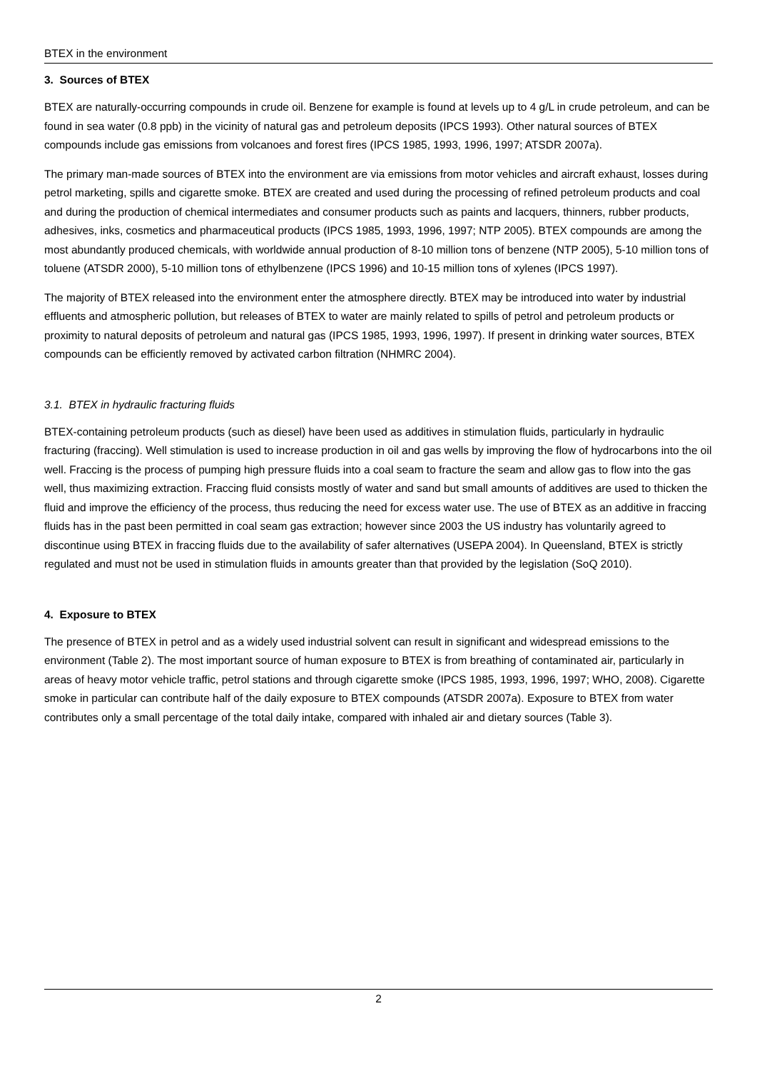BTEX in the environment
3. Sources of BTEX
BTEX are naturally-occurring compounds in crude oil. Benzene for example is found at levels up to 4 g/L in crude petroleum, and can be found in sea water (0.8 ppb) in the vicinity of natural gas and petroleum deposits (IPCS 1993). Other natural sources of BTEX compounds include gas emissions from volcanoes and forest fires (IPCS 1985, 1993, 1996, 1997; ATSDR 2007a).
The primary man-made sources of BTEX into the environment are via emissions from motor vehicles and aircraft exhaust, losses during petrol marketing, spills and cigarette smoke. BTEX are created and used during the processing of refined petroleum products and coal and during the production of chemical intermediates and consumer products such as paints and lacquers, thinners, rubber products, adhesives, inks, cosmetics and pharmaceutical products (IPCS 1985, 1993, 1996, 1997; NTP 2005). BTEX compounds are among the most abundantly produced chemicals, with worldwide annual production of 8-10 million tons of benzene (NTP 2005), 5-10 million tons of toluene (ATSDR 2000), 5-10 million tons of ethylbenzene (IPCS 1996) and 10-15 million tons of xylenes (IPCS 1997).
The majority of BTEX released into the environment enter the atmosphere directly. BTEX may be introduced into water by industrial effluents and atmospheric pollution, but releases of BTEX to water are mainly related to spills of petrol and petroleum products or proximity to natural deposits of petroleum and natural gas (IPCS 1985, 1993, 1996, 1997). If present in drinking water sources, BTEX compounds can be efficiently removed by activated carbon filtration (NHMRC 2004).
3.1. BTEX in hydraulic fracturing fluids
BTEX-containing petroleum products (such as diesel) have been used as additives in stimulation fluids, particularly in hydraulic fracturing (fraccing). Well stimulation is used to increase production in oil and gas wells by improving the flow of hydrocarbons into the oil well. Fraccing is the process of pumping high pressure fluids into a coal seam to fracture the seam and allow gas to flow into the gas well, thus maximizing extraction. Fraccing fluid consists mostly of water and sand but small amounts of additives are used to thicken the fluid and improve the efficiency of the process, thus reducing the need for excess water use. The use of BTEX as an additive in fraccing fluids has in the past been permitted in coal seam gas extraction; however since 2003 the US industry has voluntarily agreed to discontinue using BTEX in fraccing fluids due to the availability of safer alternatives (USEPA 2004). In Queensland, BTEX is strictly regulated and must not be used in stimulation fluids in amounts greater than that provided by the legislation (SoQ 2010).
4. Exposure to BTEX
The presence of BTEX in petrol and as a widely used industrial solvent can result in significant and widespread emissions to the environment (Table 2). The most important source of human exposure to BTEX is from breathing of contaminated air, particularly in areas of heavy motor vehicle traffic, petrol stations and through cigarette smoke (IPCS 1985, 1993, 1996, 1997; WHO, 2008). Cigarette smoke in particular can contribute half of the daily exposure to BTEX compounds (ATSDR 2007a). Exposure to BTEX from water contributes only a small percentage of the total daily intake, compared with inhaled air and dietary sources (Table 3).
2